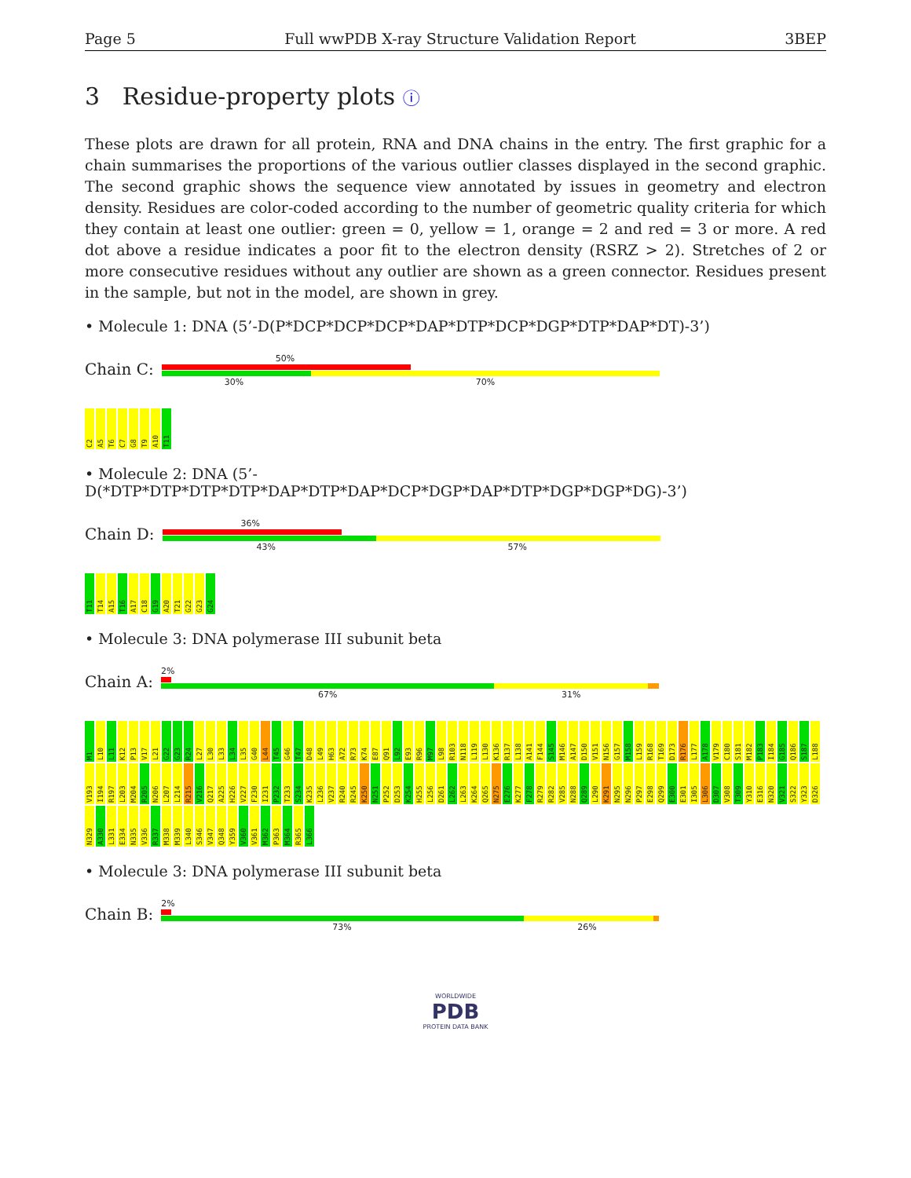Page 5 Full wwPDB X-ray Structure Validation Report 3BEP
3 Residue-property plots ⓘ
These plots are drawn for all protein, RNA and DNA chains in the entry. The first graphic for a chain summarises the proportions of the various outlier classes displayed in the second graphic. The second graphic shows the sequence view annotated by issues in geometry and electron density. Residues are color-coded according to the number of geometric quality criteria for which they contain at least one outlier: green = 0, yellow = 1, orange = 2 and red = 3 or more. A red dot above a residue indicates a poor fit to the electron density (RSRZ > 2). Stretches of 2 or more consecutive residues without any outlier are shown as a green connector. Residues present in the sample, but not in the model, are shown in grey.
• Molecule 1: DNA (5’-D(P*DCP*DCP*DCP*DAP*DTP*DCP*DGP*DTP*DAP*DT)-3’)
Chain C:
50%
30% 70%
C2 A5 T6 C7 G8 T9 A10 T11
• Molecule 2: DNA (5’-D(*DTP*DTP*DTP*DTP*DAP*DTP*DAP*DCP*DGP*DAP*DTP*DGP*DGP*DG)-3’)
Chain D:
36%
43% 57%
T11 T14 A15 T16 A17 C18 G19 A20 T21 G22 G23 G24
• Molecule 3: DNA polymerase III subunit beta
Chain A:
2%
67% 31%
M1 L10 L11 K12 P13 V17 L21 G22 G23 R24 L27 L30 L33 L34 L35 G40 L44 T45 G46 T47 D48 L49 H63 A72 R73 K74 E87 Q91 L92 E93 R96 M97 L98 R103 N118 L119 L130 K136 R137 L138 A141 F144 S145 M146 A147 D150 V151 N156 G157 M158 L159 R168 T169 D173 R176 L177 A178 V179 C180 S181 M182 P183 I184 G185 Q186 S187 L188 V193 I194 R197 L203 M204 R205 N206 L207 L214 R215 V216 Q217 A225 H226 V227 F230 I231 P232 T233 S234 K235 L236 V237 R240 R245 K250 N251 P252 D253 K254 H255 L256 D261 L262 L263 K264 Q265 N275 E276 K277 F278 R279 R282 V285 N288 Q289 L290 K291 N295 N296 P297 E298 Q299 E300 E301 I305 L306 D307 V308 T309 Y310 E316 N320 V321 S322 Y323 D326 N329 A330 L331 E334 N335 V336 R337 M338 M339 L340 S346 V347 Q348 Y359 V360 V361 M362 P363 M364 R365 L366
• Molecule 3: DNA polymerase III subunit beta
Chain B:
2%
73% 26%
WORLDWIDE
PDB
PROTEIN DATA BANK